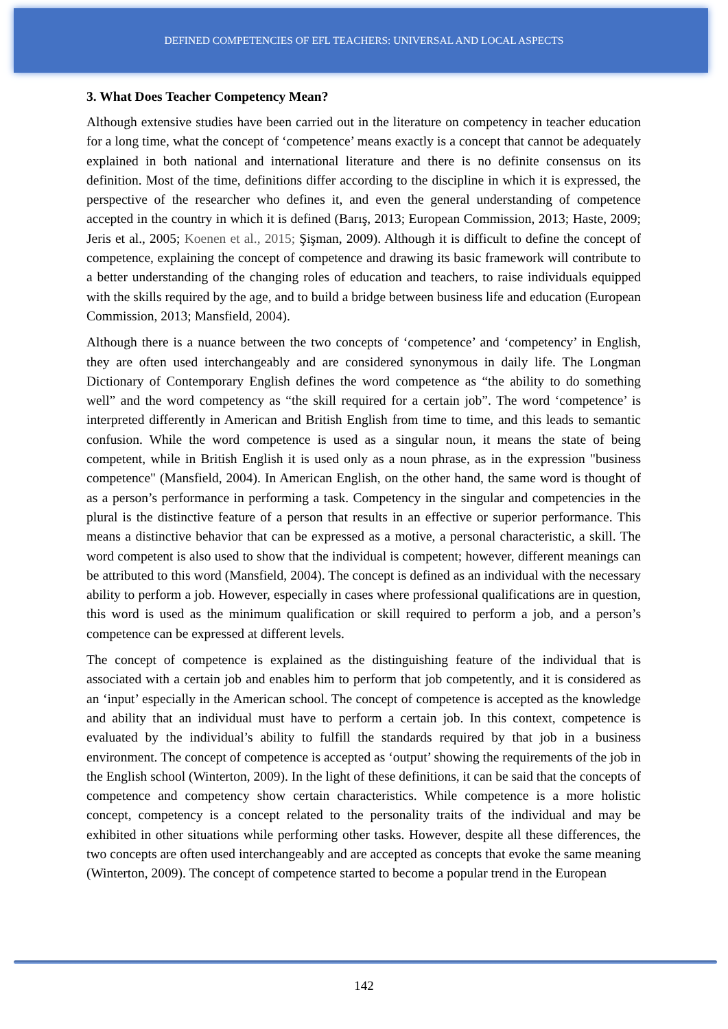DEFINED COMPETENCIES OF EFL TEACHERS: UNIVERSAL AND LOCAL ASPECTS
3. What Does Teacher Competency Mean?
Although extensive studies have been carried out in the literature on competency in teacher education for a long time, what the concept of ‘competence’ means exactly is a concept that cannot be adequately explained in both national and international literature and there is no definite consensus on its definition. Most of the time, definitions differ according to the discipline in which it is expressed, the perspective of the researcher who defines it, and even the general understanding of competence accepted in the country in which it is defined (Barış, 2013; European Commission, 2013; Haste, 2009; Jeris et al., 2005; Koenen et al., 2015; Şişman, 2009). Although it is difficult to define the concept of competence, explaining the concept of competence and drawing its basic framework will contribute to a better understanding of the changing roles of education and teachers, to raise individuals equipped with the skills required by the age, and to build a bridge between business life and education (European Commission, 2013; Mansfield, 2004).
Although there is a nuance between the two concepts of ‘competence’ and ‘competency’ in English, they are often used interchangeably and are considered synonymous in daily life. The Longman Dictionary of Contemporary English defines the word competence as “the ability to do something well” and the word competency as “the skill required for a certain job”. The word ‘competence’ is interpreted differently in American and British English from time to time, and this leads to semantic confusion. While the word competence is used as a singular noun, it means the state of being competent, while in British English it is used only as a noun phrase, as in the expression "business competence" (Mansfield, 2004). In American English, on the other hand, the same word is thought of as a person’s performance in performing a task. Competency in the singular and competencies in the plural is the distinctive feature of a person that results in an effective or superior performance. This means a distinctive behavior that can be expressed as a motive, a personal characteristic, a skill. The word competent is also used to show that the individual is competent; however, different meanings can be attributed to this word (Mansfield, 2004). The concept is defined as an individual with the necessary ability to perform a job. However, especially in cases where professional qualifications are in question, this word is used as the minimum qualification or skill required to perform a job, and a person’s competence can be expressed at different levels.
The concept of competence is explained as the distinguishing feature of the individual that is associated with a certain job and enables him to perform that job competently, and it is considered as an ‘input’ especially in the American school. The concept of competence is accepted as the knowledge and ability that an individual must have to perform a certain job. In this context, competence is evaluated by the individual’s ability to fulfill the standards required by that job in a business environment. The concept of competence is accepted as ‘output’ showing the requirements of the job in the English school (Winterton, 2009). In the light of these definitions, it can be said that the concepts of competence and competency show certain characteristics. While competence is a more holistic concept, competency is a concept related to the personality traits of the individual and may be exhibited in other situations while performing other tasks. However, despite all these differences, the two concepts are often used interchangeably and are accepted as concepts that evoke the same meaning (Winterton, 2009). The concept of competence started to become a popular trend in the European
142